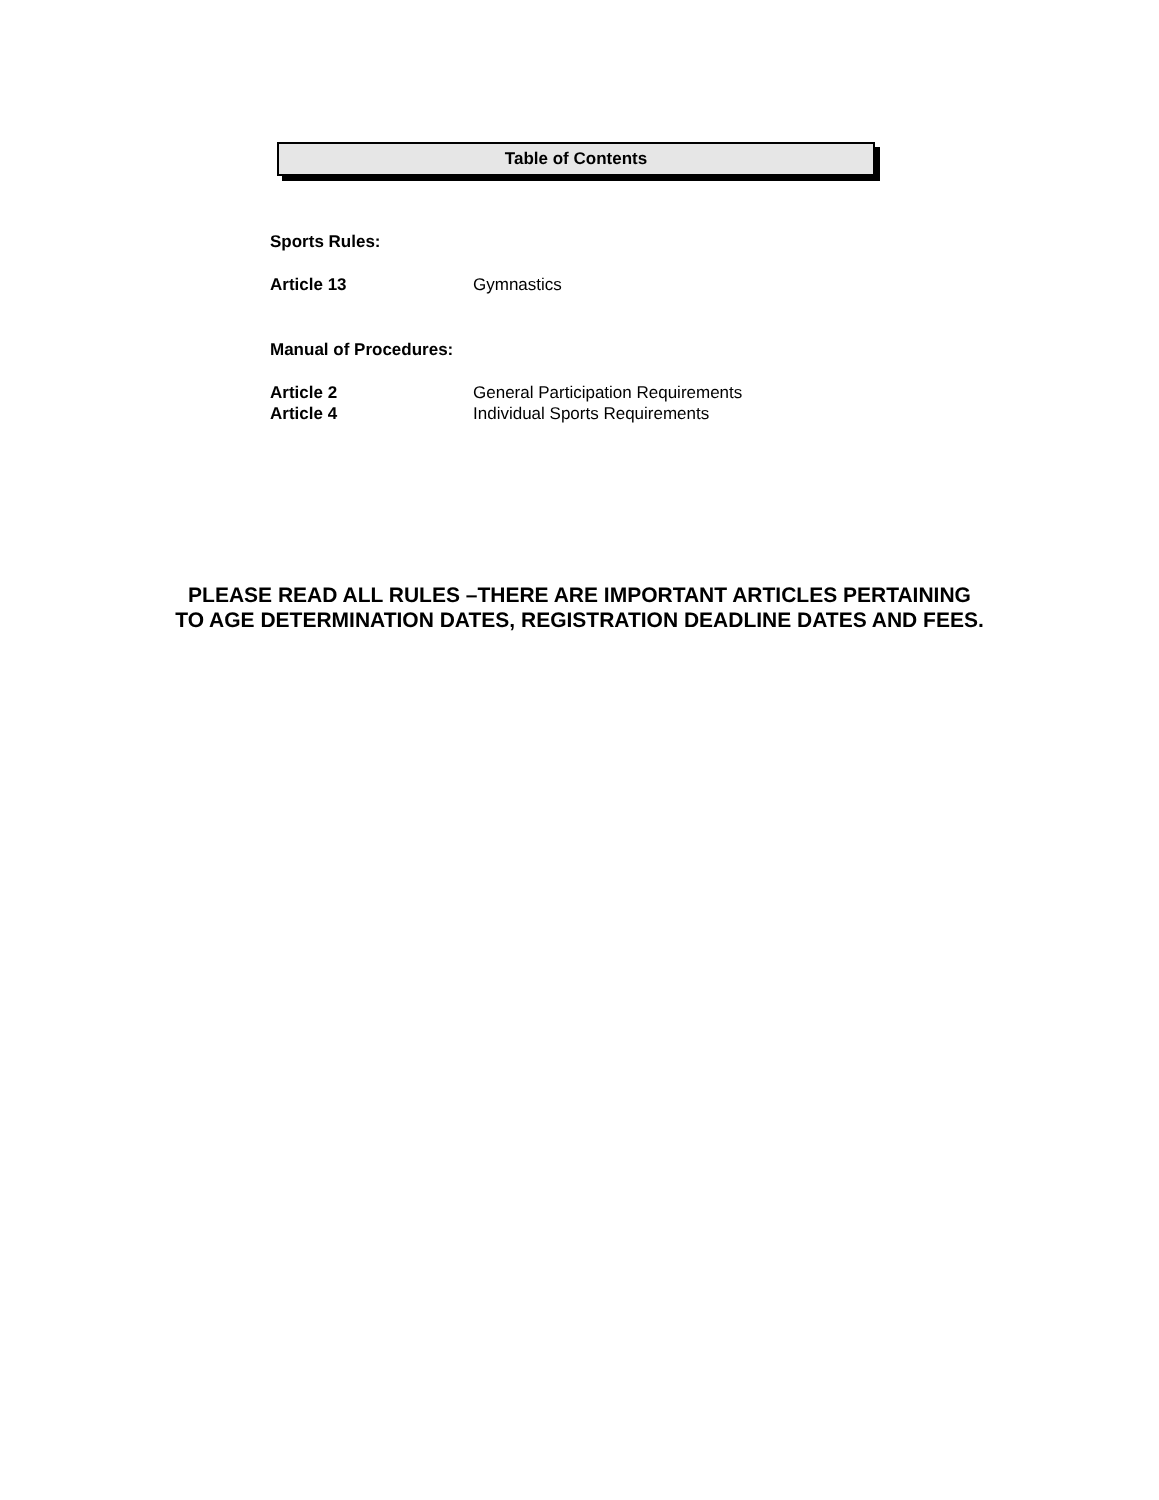Table of Contents
Sports Rules:
Article 13 Gymnastics
Manual of Procedures:
Article 2 General Participation Requirements
Article 4 Individual Sports Requirements
PLEASE READ ALL RULES –THERE ARE IMPORTANT ARTICLES PERTAINING
TO AGE DETERMINATION DATES, REGISTRATION DEADLINE DATES AND FEES.